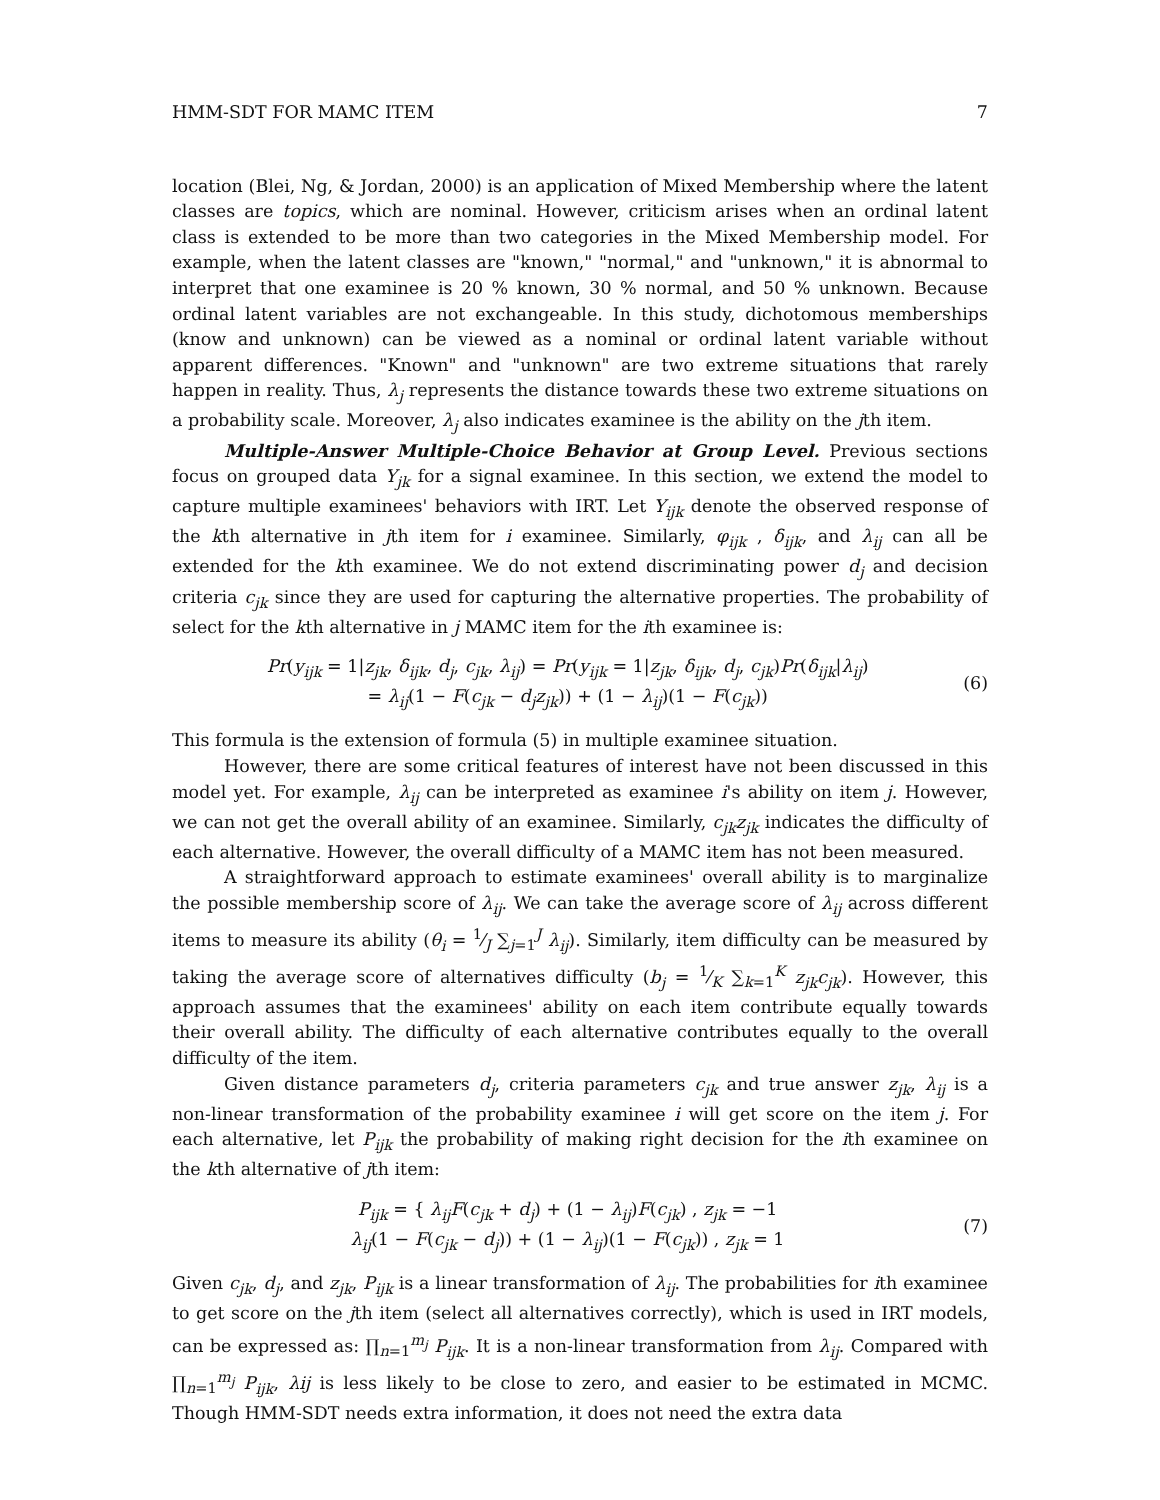HMM-SDT FOR MAMC ITEM 7
location (Blei, Ng, & Jordan, 2000) is an application of Mixed Membership where the latent classes are topics, which are nominal. However, criticism arises when an ordinal latent class is extended to be more than two categories in the Mixed Membership model. For example, when the latent classes are "known," "normal," and "unknown," it is abnormal to interpret that one examinee is 20 % known, 30 % normal, and 50 % unknown. Because ordinal latent variables are not exchangeable. In this study, dichotomous memberships (know and unknown) can be viewed as a nominal or ordinal latent variable without apparent differences. "Known" and "unknown" are two extreme situations that rarely happen in reality. Thus, λ<sub>j</sub> represents the distance towards these two extreme situations on a probability scale. Moreover, λ<sub>j</sub> also indicates examinee is the ability on the jth item.
Multiple-Answer Multiple-Choice Behavior at Group Level. Previous sections focus on grouped data Y<sub>jk</sub> for a signal examinee. In this section, we extend the model to capture multiple examinees' behaviors with IRT. Let Y<sub>ijk</sub> denote the observed response of the kth alternative in jth item for i examinee. Similarly, φ<sub>ijk</sub> , δ<sub>ijk</sub>, and λ<sub>ij</sub> can all be extended for the kth examinee. We do not extend discriminating power d<sub>j</sub> and decision criteria c<sub>jk</sub> since they are used for capturing the alternative properties. The probability of select for the kth alternative in j MAMC item for the ith examinee is:
Pr(y<sub>ijk</sub> = 1|z<sub>jk</sub>, δ<sub>ijk</sub>, d<sub>j</sub>, c<sub>jk</sub>, λ<sub>ij</sub>) = Pr(y<sub>ijk</sub> = 1|z<sub>jk</sub>, δ<sub>ijk</sub>, d<sub>j</sub>, c<sub>jk</sub>)Pr(δ<sub>ijk</sub>|λ<sub>ij</sub>)
= λ<sub>ij</sub>(1 − F(c<sub>jk</sub> − d<sub>j</sub>z<sub>jk</sub>)) + (1 − λ<sub>ij</sub>)(1 − F(c<sub>jk</sub>))
(6)
This formula is the extension of formula (5) in multiple examinee situation.
However, there are some critical features of interest have not been discussed in this model yet. For example, λ<sub>ij</sub> can be interpreted as examinee i's ability on item j. However, we can not get the overall ability of an examinee. Similarly, c<sub>jk</sub>z<sub>jk</sub> indicates the difficulty of each alternative. However, the overall difficulty of a MAMC item has not been measured.
A straightforward approach to estimate examinees' overall ability is to marginalize the possible membership score of λ<sub>ij</sub>. We can take the average score of λ<sub>ij</sub> across different items to measure its ability (θ<sub>i</sub> = 1⁄J ∑<sub>j=1</sub><sup>J</sup> λ<sub>ij</sub>). Similarly, item difficulty can be measured by taking the average score of alternatives difficulty (b<sub>j</sub> = 1⁄K ∑<sub>k=1</sub><sup>K</sup> z<sub>jk</sub>c<sub>jk</sub>). However, this approach assumes that the examinees' ability on each item contribute equally towards their overall ability. The difficulty of each alternative contributes equally to the overall difficulty of the item.
Given distance parameters d<sub>j</sub>, criteria parameters c<sub>jk</sub> and true answer z<sub>jk</sub>, λ<sub>ij</sub> is a non-linear transformation of the probability examinee i will get score on the item j. For each alternative, let P<sub>ijk</sub> the probability of making right decision for the ith examinee on the kth alternative of jth item:
P<sub>ijk</sub> = { λ<sub>ij</sub>F(c<sub>jk</sub> + d<sub>j</sub>) + (1 − λ<sub>ij</sub>)F(c<sub>jk</sub>) , z<sub>jk</sub> = −1
λ<sub>ij</sub>(1 − F(c<sub>jk</sub> − d<sub>j</sub>)) + (1 − λ<sub>ij</sub>)(1 − F(c<sub>jk</sub>)) , z<sub>jk</sub> = 1
(7)
Given c<sub>jk</sub>, d<sub>j</sub>, and z<sub>jk</sub>, P<sub>ijk</sub> is a linear transformation of λ<sub>ij</sub>. The probabilities for ith examinee to get score on the jth item (select all alternatives correctly), which is used in IRT models, can be expressed as: ∏<sub>n=1</sub><sup>m<sub>j</sub></sup> P<sub>ijk</sub>. It is a non-linear transformation from λ<sub>ij</sub>. Compared with ∏<sub>n=1</sub><sup>m<sub>j</sub></sup> P<sub>ijk</sub>, λij is less likely to be close to zero, and easier to be estimated in MCMC. Though HMM-SDT needs extra information, it does not need the extra data